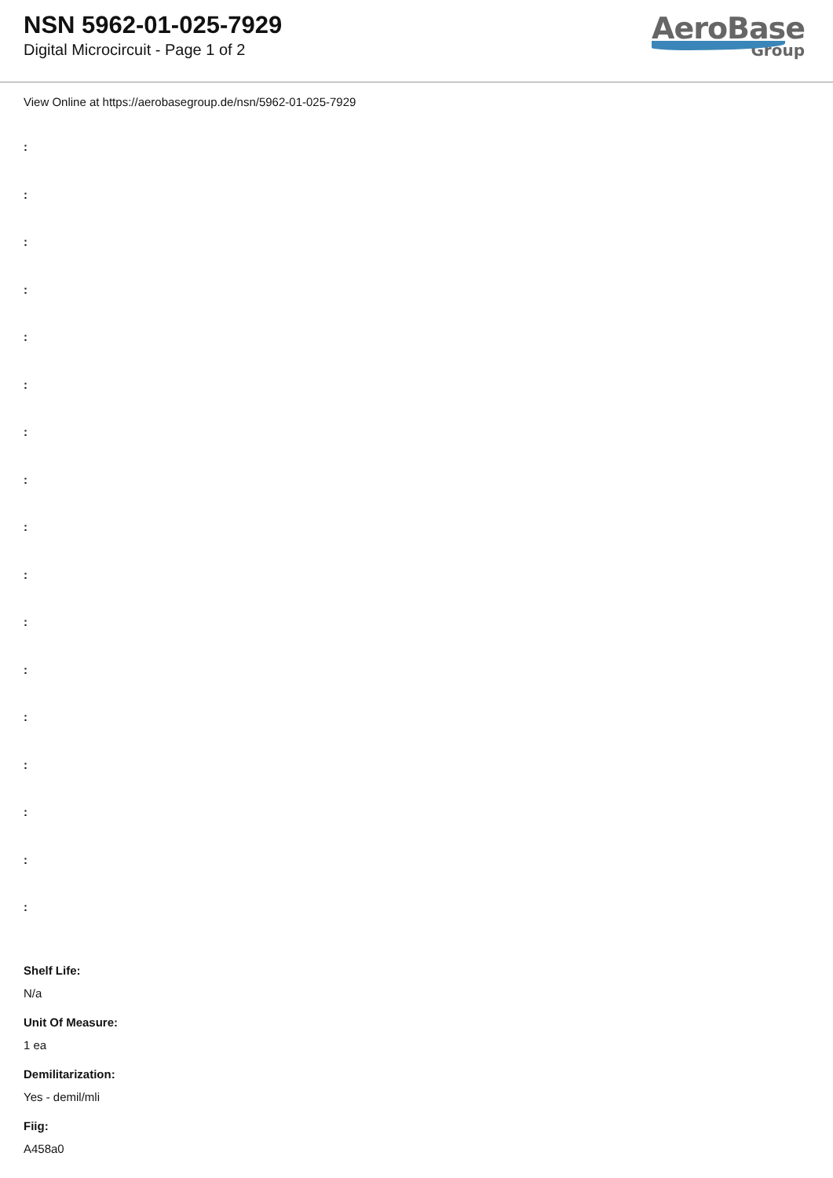NSN 5962-01-025-7929
Digital Microcircuit - Page 1 of 2
AeroBase
Group
View Online at https://aerobasegroup.de/nsn/5962-01-025-7929
:
:
:
:
:
:
:
:
:
:
:
:
:
:
:
:
:
Shelf Life:
N/a
Unit Of Measure:
1 ea
Demilitarization:
Yes - demil/mli
Fiig:
A458a0